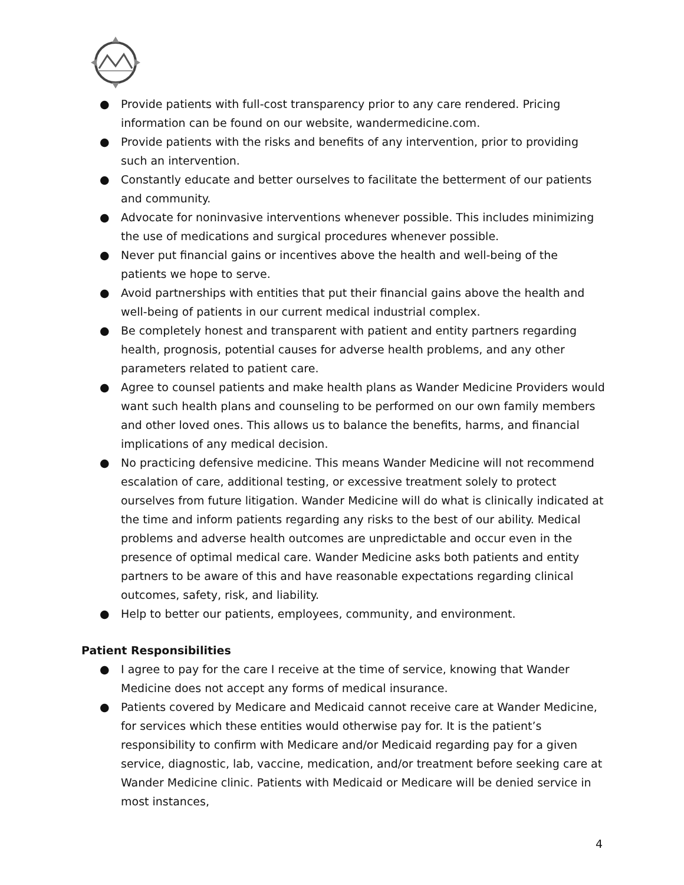● Provide patients with full-cost transparency prior to any care rendered. Pricing information can be found on our website, wandermedicine.com.
● Provide patients with the risks and benefits of any intervention, prior to providing such an intervention.
● Constantly educate and better ourselves to facilitate the betterment of our patients and community.
● Advocate for noninvasive interventions whenever possible. This includes minimizing the use of medications and surgical procedures whenever possible.
● Never put financial gains or incentives above the health and well-being of the patients we hope to serve.
● Avoid partnerships with entities that put their financial gains above the health and well-being of patients in our current medical industrial complex.
● Be completely honest and transparent with patient and entity partners regarding health, prognosis, potential causes for adverse health problems, and any other parameters related to patient care.
● Agree to counsel patients and make health plans as Wander Medicine Providers would want such health plans and counseling to be performed on our own family members and other loved ones. This allows us to balance the benefits, harms, and financial implications of any medical decision.
● No practicing defensive medicine. This means Wander Medicine will not recommend escalation of care, additional testing, or excessive treatment solely to protect ourselves from future litigation. Wander Medicine will do what is clinically indicated at the time and inform patients regarding any risks to the best of our ability. Medical problems and adverse health outcomes are unpredictable and occur even in the presence of optimal medical care. Wander Medicine asks both patients and entity partners to be aware of this and have reasonable expectations regarding clinical outcomes, safety, risk, and liability.
● Help to better our patients, employees, community, and environment.
Patient Responsibilities
● I agree to pay for the care I receive at the time of service, knowing that Wander Medicine does not accept any forms of medical insurance.
● Patients covered by Medicare and Medicaid cannot receive care at Wander Medicine, for services which these entities would otherwise pay for. It is the patient’s responsibility to confirm with Medicare and/or Medicaid regarding pay for a given service, diagnostic, lab, vaccine, medication, and/or treatment before seeking care at Wander Medicine clinic. Patients with Medicaid or Medicare will be denied service in most instances,
4